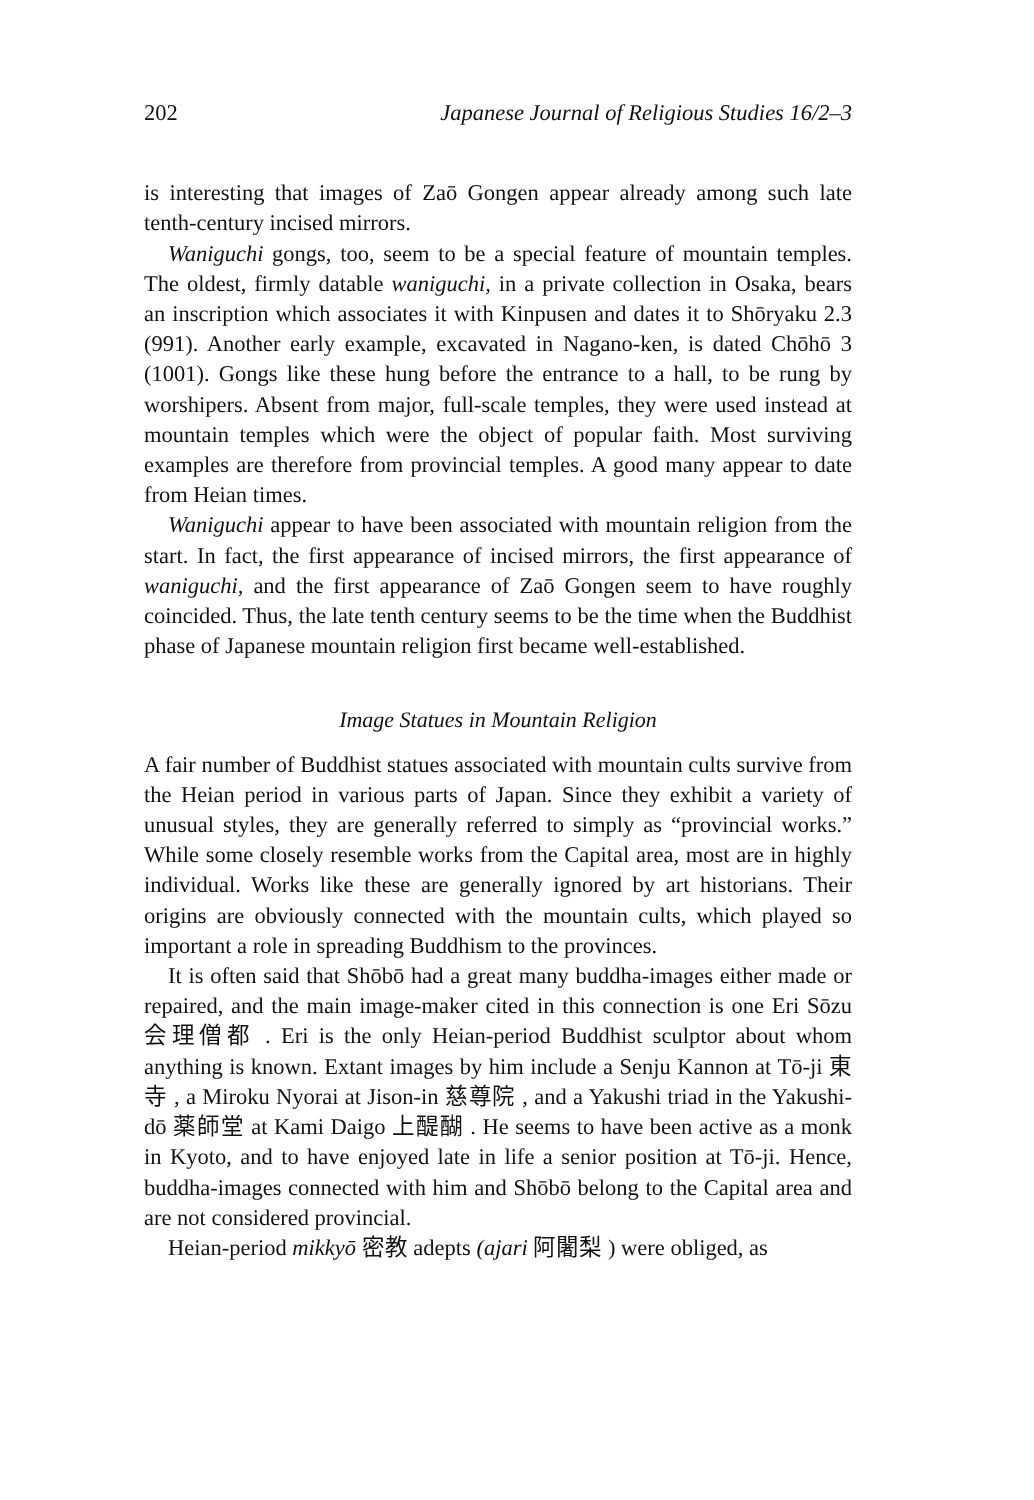202 Japanese Journal of Religious Studies 16/2–3
is interesting that images of Zaō Gongen appear already among such late tenth-century incised mirrors.
Waniguchi gongs, too, seem to be a special feature of mountain temples. The oldest, firmly datable waniguchi, in a private collection in Osaka, bears an inscription which associates it with Kinpusen and dates it to Shōryaku 2.3 (991). Another early example, excavated in Nagano-ken, is dated Chōhō 3 (1001). Gongs like these hung before the entrance to a hall, to be rung by worshipers. Absent from major, full-scale temples, they were used instead at mountain temples which were the object of popular faith. Most surviving examples are therefore from provincial temples. A good many appear to date from Heian times.
Waniguchi appear to have been associated with mountain religion from the start. In fact, the first appearance of incised mirrors, the first appearance of waniguchi, and the first appearance of Zaō Gongen seem to have roughly coincided. Thus, the late tenth century seems to be the time when the Buddhist phase of Japanese mountain religion first became well-established.
Image Statues in Mountain Religion
A fair number of Buddhist statues associated with mountain cults survive from the Heian period in various parts of Japan. Since they exhibit a variety of unusual styles, they are generally referred to simply as “provincial works.” While some closely resemble works from the Capital area, most are in highly individual. Works like these are generally ignored by art historians. Their origins are obviously connected with the mountain cults, which played so important a role in spreading Buddhism to the provinces.
It is often said that Shōbō had a great many buddha-images either made or repaired, and the main image-maker cited in this connection is one Eri Sōzu 会理僧都 . Eri is the only Heian-period Buddhist sculptor about whom anything is known. Extant images by him include a Senju Kannon at Tō-ji 東寺 , a Miroku Nyorai at Jison-in 慈尊院 , and a Yakushi triad in the Yakushi-dō 薬師堂 at Kami Daigo 上醍醐 . He seems to have been active as a monk in Kyoto, and to have enjoyed late in life a senior position at Tō-ji. Hence, buddha-images connected with him and Shōbō belong to the Capital area and are not considered provincial.
Heian-period mikkyō 密教 adepts (ajari 阿闍梨 ) were obliged, as